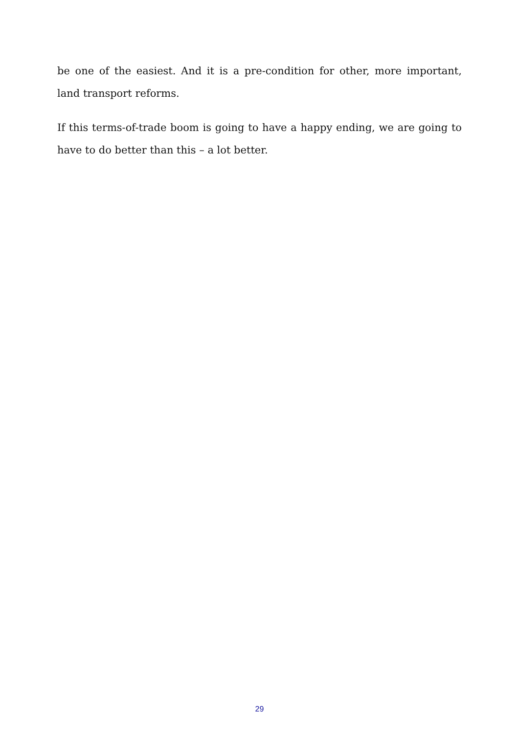be one of the easiest. And it is a pre-condition for other, more important, land transport reforms.
If this terms-of-trade boom is going to have a happy ending, we are going to have to do better than this – a lot better.
29